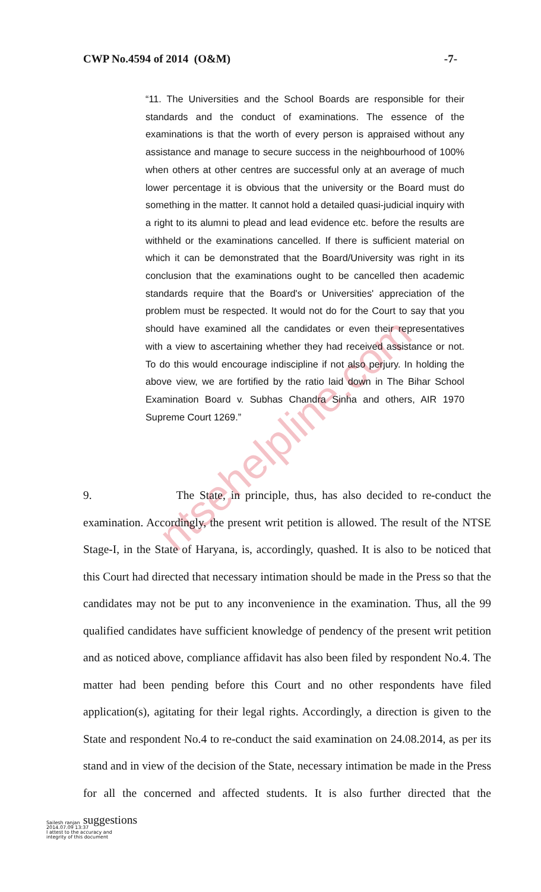ntsehelpline.com
CWP No.4594 of 2014 (O&M) -7-
“11. The Universities and the School Boards are responsible for their standards and the conduct of examinations. The essence of the examinations is that the worth of every person is appraised without any assistance and manage to secure success in the neighbourhood of 100% when others at other centres are successful only at an average of much lower percentage it is obvious that the university or the Board must do something in the matter. It cannot hold a detailed quasi-judicial inquiry with a right to its alumni to plead and lead evidence etc. before the results are withheld or the examinations cancelled. If there is sufficient material on which it can be demonstrated that the Board/University was right in its conclusion that the examinations ought to be cancelled then academic standards require that the Board's or Universities' appreciation of the problem must be respected. It would not do for the Court to say that you should have examined all the candidates or even their representatives with a view to ascertaining whether they had received assistance or not. To do this would encourage indiscipline if not also perjury. In holding the above view, we are fortified by the ratio laid down in The Bihar School Examination Board v. Subhas Chandra Sinha and others, AIR 1970 Supreme Court 1269.”
9. The State, in principle, thus, has also decided to re-conduct the examination. Accordingly, the present writ petition is allowed. The result of the NTSE Stage-I, in the State of Haryana, is, accordingly, quashed. It is also to be noticed that this Court had directed that necessary intimation should be made in the Press so that the candidates may not be put to any inconvenience in the examination. Thus, all the 99 qualified candidates have sufficient knowledge of pendency of the present writ petition and as noticed above, compliance affidavit has also been filed by respondent No.4. The matter had been pending before this Court and no other respondents have filed application(s), agitating for their legal rights. Accordingly, a direction is given to the State and respondent No.4 to re-conduct the said examination on 24.08.2014, as per its stand and in view of the decision of the State, necessary intimation be made in the Press for all the concerned and affected students. It is also further directed that the suggestions
Sailesh ranjan
2014.07.09 13:37
I attest to the accuracy and
integrity of this document